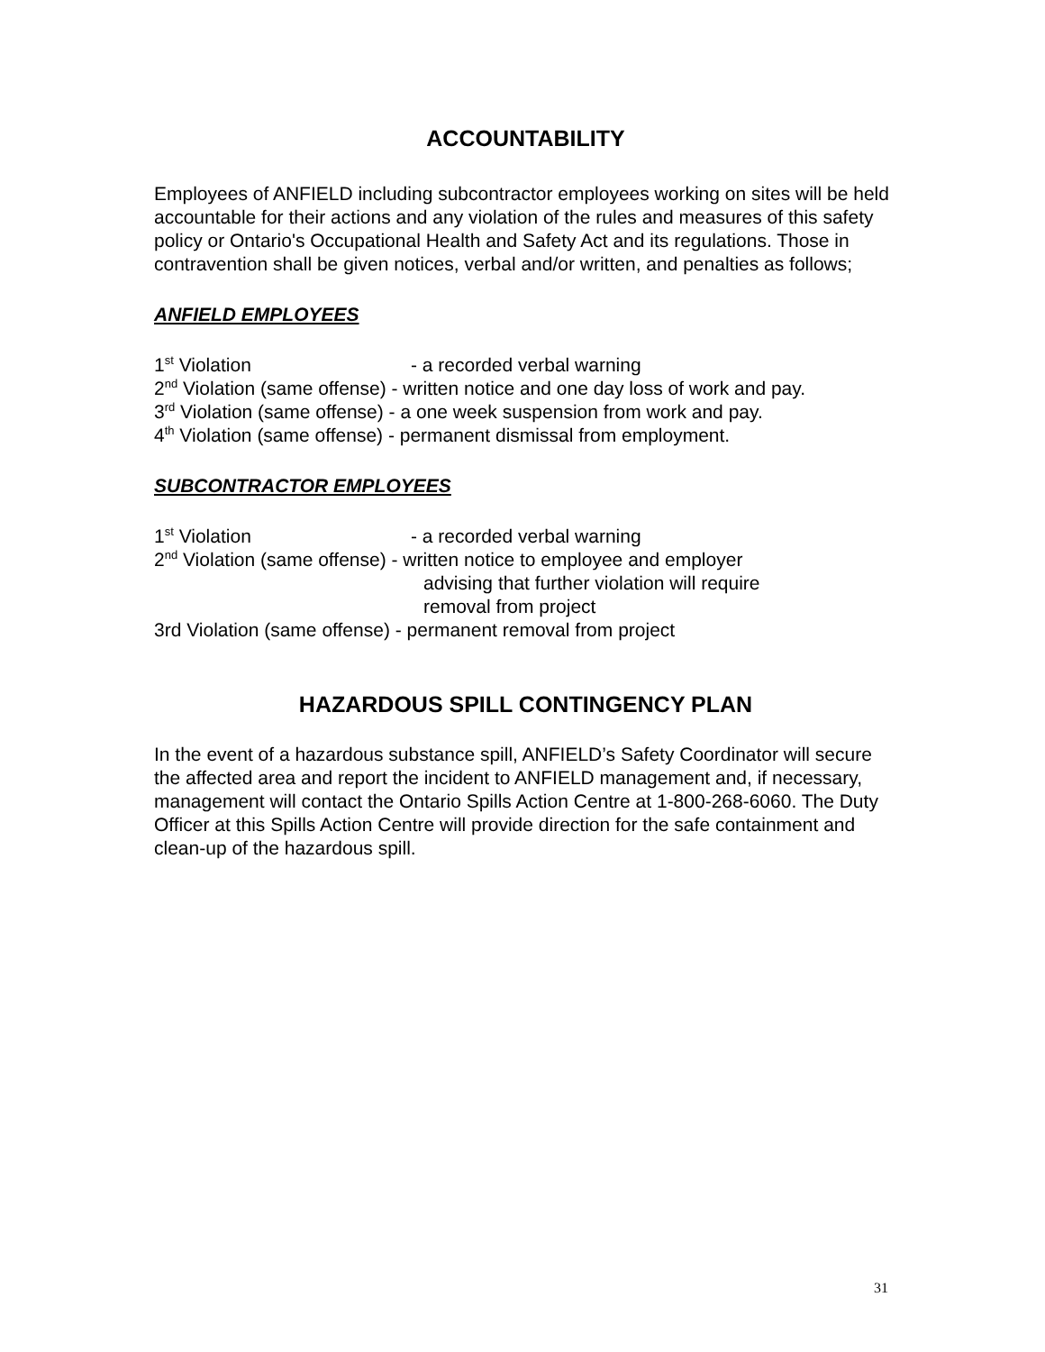ACCOUNTABILITY
Employees of ANFIELD including subcontractor employees working on sites will be held accountable for their actions and any violation of the rules and measures of this safety policy or Ontario's Occupational Health and Safety Act and its regulations. Those in contravention shall be given notices, verbal and/or written, and penalties as follows;
ANFIELD EMPLOYEES
1<sup>st</sup> Violation - a recorded verbal warning
2<sup>nd</sup> Violation (same offense) - written notice and one day loss of work and pay.
3<sup>rd</sup> Violation (same offense) - a one week suspension from work and pay.
4<sup>th</sup> Violation (same offense) - permanent dismissal from employment.
SUBCONTRACTOR EMPLOYEES
1<sup>st</sup> Violation - a recorded verbal warning
2<sup>nd</sup> Violation (same offense) - written notice to employee and employer
advising that further violation will require
removal from project
3rd Violation (same offense) - permanent removal from project
HAZARDOUS SPILL CONTINGENCY PLAN
In the event of a hazardous substance spill, ANFIELD’s Safety Coordinator will secure the affected area and report the incident to ANFIELD management and, if necessary, management will contact the Ontario Spills Action Centre at 1-800-268-6060. The Duty Officer at this Spills Action Centre will provide direction for the safe containment and clean-up of the hazardous spill.
31